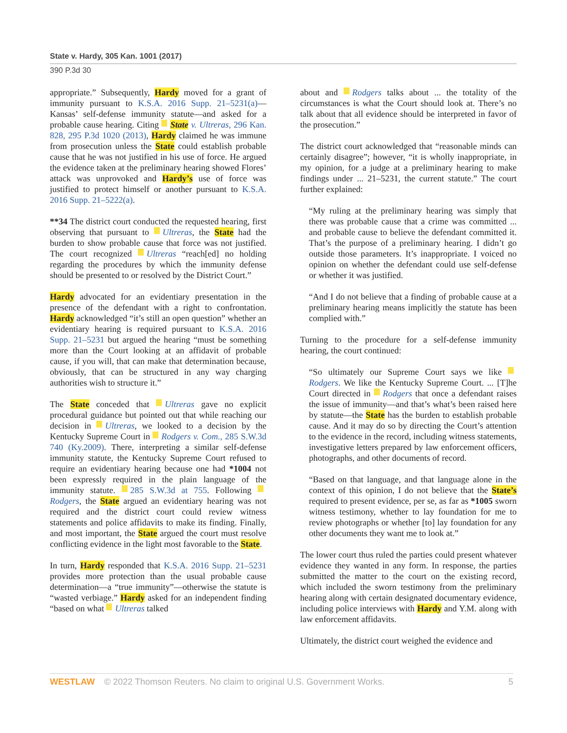State v. Hardy, 305 Kan. 1001 (2017)
390 P.3d 30
appropriate.” Subsequently, Hardy moved for a grant of immunity pursuant to K.S.A. 2016 Supp. 21–5231(a)—Kansas’ self-defense immunity statute—and asked for a probable cause hearing. Citing State v. Ultreras, 296 Kan. 828, 295 P.3d 1020 (2013), Hardy claimed he was immune from prosecution unless the State could establish probable cause that he was not justified in his use of force. He argued the evidence taken at the preliminary hearing showed Flores’ attack was unprovoked and Hardy’s use of force was justified to protect himself or another pursuant to K.S.A. 2016 Supp. 21–5222(a).
**34 The district court conducted the requested hearing, first observing that pursuant to Ultreras, the State had the burden to show probable cause that force was not justified. The court recognized Ultreras “reach[ed] no holding regarding the procedures by which the immunity defense should be presented to or resolved by the District Court.”
Hardy advocated for an evidentiary presentation in the presence of the defendant with a right to confrontation. Hardy acknowledged “it’s still an open question” whether an evidentiary hearing is required pursuant to K.S.A. 2016 Supp. 21–5231 but argued the hearing “must be something more than the Court looking at an affidavit of probable cause, if you will, that can make that determination because, obviously, that can be structured in any way charging authorities wish to structure it.”
The State conceded that Ultreras gave no explicit procedural guidance but pointed out that while reaching our decision in Ultreras, we looked to a decision by the Kentucky Supreme Court in Rodgers v. Com., 285 S.W.3d 740 (Ky.2009). There, interpreting a similar self-defense immunity statute, the Kentucky Supreme Court refused to require an evidentiary hearing because one had *1004 not been expressly required in the plain language of the immunity statute. 285 S.W.3d at 755. Following Rodgers, the State argued an evidentiary hearing was not required and the district court could review witness statements and police affidavits to make its finding. Finally, and most important, the State argued the court must resolve conflicting evidence in the light most favorable to the State.
In turn, Hardy responded that K.S.A. 2016 Supp. 21–5231 provides more protection than the usual probable cause determination—a “true immunity”—otherwise the statute is “wasted verbiage.” Hardy asked for an independent finding “based on what Ultreras talked
about and Rodgers talks about ... the totality of the circumstances is what the Court should look at. There’s no talk about that all evidence should be interpreted in favor of the prosecution.”
The district court acknowledged that “reasonable minds can certainly disagree”; however, “it is wholly inappropriate, in my opinion, for a judge at a preliminary hearing to make findings under ... 21–5231, the current statute.” The court further explained:
“My ruling at the preliminary hearing was simply that there was probable cause that a crime was committed ... and probable cause to believe the defendant committed it. That’s the purpose of a preliminary hearing. I didn’t go outside those parameters. It’s inappropriate. I voiced no opinion on whether the defendant could use self-defense or whether it was justified.
“And I do not believe that a finding of probable cause at a preliminary hearing means implicitly the statute has been complied with.”
Turning to the procedure for a self-defense immunity hearing, the court continued:
“So ultimately our Supreme Court says we like Rodgers. We like the Kentucky Supreme Court. ... [T]he Court directed in Rodgers that once a defendant raises the issue of immunity—and that’s what’s been raised here by statute—the State has the burden to establish probable cause. And it may do so by directing the Court’s attention to the evidence in the record, including witness statements, investigative letters prepared by law enforcement officers, photographs, and other documents of record.
“Based on that language, and that language alone in the context of this opinion, I do not believe that the State’s required to present evidence, per se, as far as *1005 sworn witness testimony, whether to lay foundation for me to review photographs or whether [to] lay foundation for any other documents they want me to look at.”
The lower court thus ruled the parties could present whatever evidence they wanted in any form. In response, the parties submitted the matter to the court on the existing record, which included the sworn testimony from the preliminary hearing along with certain designated documentary evidence, including police interviews with Hardy and Y.M. along with law enforcement affidavits.
Ultimately, the district court weighed the evidence and
WESTLAW © 2022 Thomson Reuters. No claim to original U.S. Government Works. 5